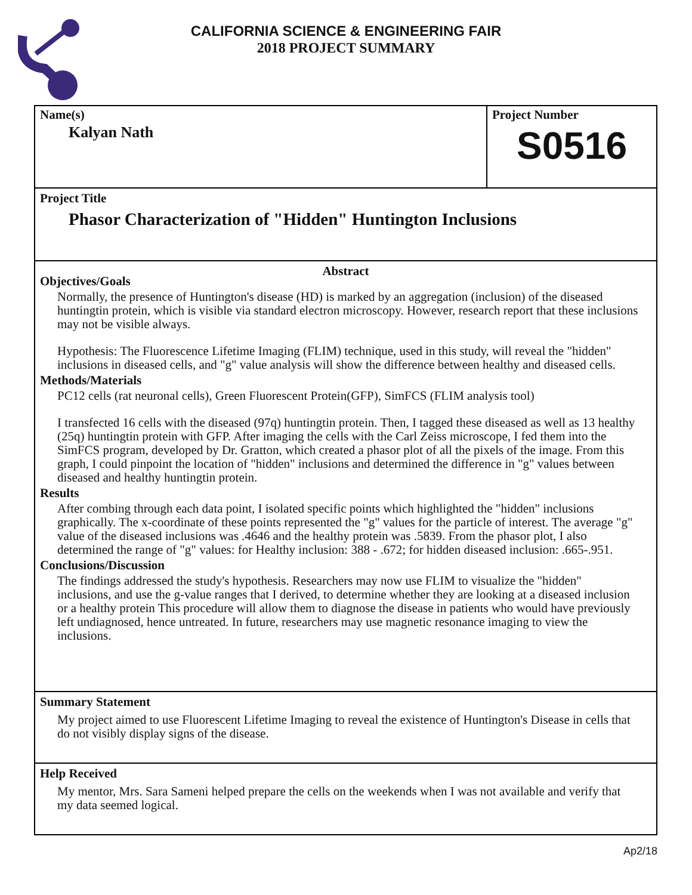CALIFORNIA SCIENCE & ENGINEERING FAIR
2018 PROJECT SUMMARY
Name(s)
Kalyan Nath
Project Number
S0516
Project Title
Phasor Characterization of "Hidden" Huntington Inclusions
Abstract
Objectives/Goals
Normally, the presence of Huntington's disease (HD) is marked by an aggregation (inclusion) of the diseased huntingtin protein, which is visible via standard electron microscopy. However, research report that these inclusions may not be visible always.
Hypothesis: The Fluorescence Lifetime Imaging (FLIM) technique, used in this study, will reveal the "hidden" inclusions in diseased cells, and "g" value analysis will show the difference between healthy and diseased cells.
Methods/Materials
PC12 cells (rat neuronal cells), Green Fluorescent Protein(GFP), SimFCS (FLIM analysis tool)
I transfected 16 cells with the diseased (97q) huntingtin protein. Then, I tagged these diseased as well as 13 healthy (25q) huntingtin protein with GFP. After imaging the cells with the Carl Zeiss microscope, I fed them into the SimFCS program, developed by Dr. Gratton, which created a phasor plot of all the pixels of the image. From this graph, I could pinpoint the location of "hidden" inclusions and determined the difference in "g" values between diseased and healthy huntingtin protein.
Results
After combing through each data point, I isolated specific points which highlighted the "hidden" inclusions graphically. The x-coordinate of these points represented the "g" values for the particle of interest. The average "g" value of the diseased inclusions was .4646 and the healthy protein was .5839. From the phasor plot, I also determined the range of "g" values: for Healthy inclusion: 388 - .672; for hidden diseased inclusion: .665-.951.
Conclusions/Discussion
The findings addressed the study's hypothesis. Researchers may now use FLIM to visualize the "hidden" inclusions, and use the g-value ranges that I derived, to determine whether they are looking at a diseased inclusion or a healthy protein This procedure will allow them to diagnose the disease in patients who would have previously left undiagnosed, hence untreated. In future, researchers may use magnetic resonance imaging to view the inclusions.
Summary Statement
My project aimed to use Fluorescent Lifetime Imaging to reveal the existence of Huntington's Disease in cells that do not visibly display signs of the disease.
Help Received
My mentor, Mrs. Sara Sameni helped prepare the cells on the weekends when I was not available and verify that my data seemed logical.
Ap2/18